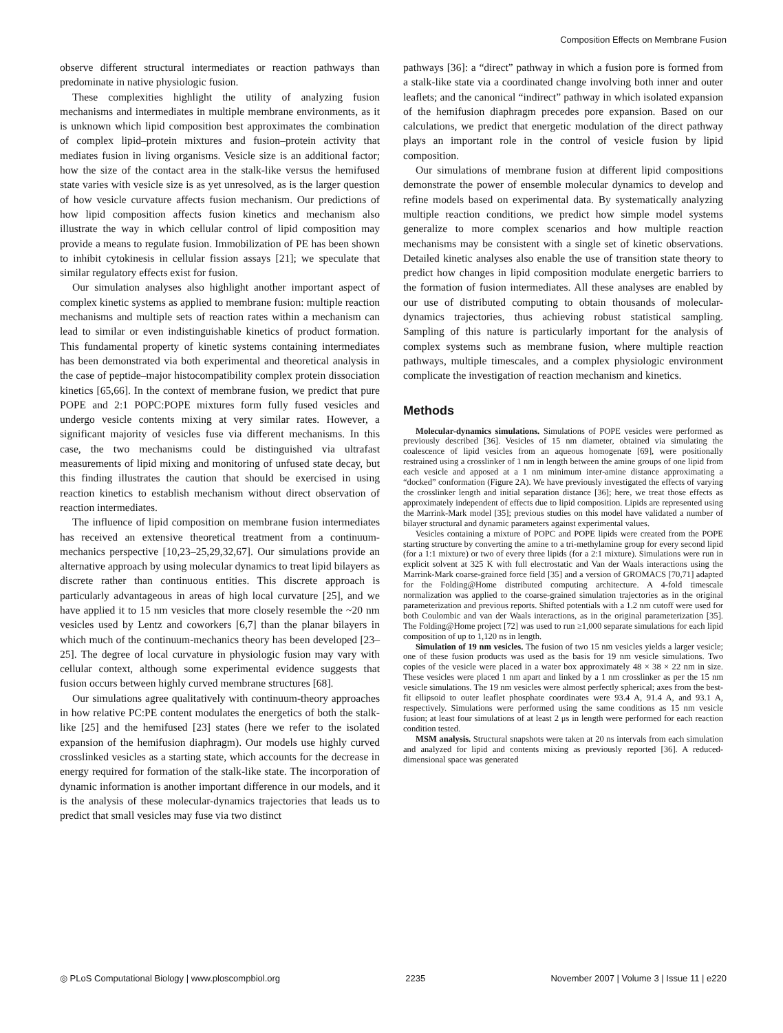Composition Effects on Membrane Fusion
observe different structural intermediates or reaction pathways than predominate in native physiologic fusion.
These complexities highlight the utility of analyzing fusion mechanisms and intermediates in multiple membrane environments, as it is unknown which lipid composition best approximates the combination of complex lipid–protein mixtures and fusion–protein activity that mediates fusion in living organisms. Vesicle size is an additional factor; how the size of the contact area in the stalk-like versus the hemifused state varies with vesicle size is as yet unresolved, as is the larger question of how vesicle curvature affects fusion mechanism. Our predictions of how lipid composition affects fusion kinetics and mechanism also illustrate the way in which cellular control of lipid composition may provide a means to regulate fusion. Immobilization of PE has been shown to inhibit cytokinesis in cellular fission assays [21]; we speculate that similar regulatory effects exist for fusion.
Our simulation analyses also highlight another important aspect of complex kinetic systems as applied to membrane fusion: multiple reaction mechanisms and multiple sets of reaction rates within a mechanism can lead to similar or even indistinguishable kinetics of product formation. This fundamental property of kinetic systems containing intermediates has been demonstrated via both experimental and theoretical analysis in the case of peptide–major histocompatibility complex protein dissociation kinetics [65,66]. In the context of membrane fusion, we predict that pure POPE and 2:1 POPC:POPE mixtures form fully fused vesicles and undergo vesicle contents mixing at very similar rates. However, a significant majority of vesicles fuse via different mechanisms. In this case, the two mechanisms could be distinguished via ultrafast measurements of lipid mixing and monitoring of unfused state decay, but this finding illustrates the caution that should be exercised in using reaction kinetics to establish mechanism without direct observation of reaction intermediates.
The influence of lipid composition on membrane fusion intermediates has received an extensive theoretical treatment from a continuum-mechanics perspective [10,23–25,29,32,67]. Our simulations provide an alternative approach by using molecular dynamics to treat lipid bilayers as discrete rather than continuous entities. This discrete approach is particularly advantageous in areas of high local curvature [25], and we have applied it to 15 nm vesicles that more closely resemble the ~20 nm vesicles used by Lentz and coworkers [6,7] than the planar bilayers in which much of the continuum-mechanics theory has been developed [23–25]. The degree of local curvature in physiologic fusion may vary with cellular context, although some experimental evidence suggests that fusion occurs between highly curved membrane structures [68].
Our simulations agree qualitatively with continuum-theory approaches in how relative PC:PE content modulates the energetics of both the stalk-like [25] and the hemifused [23] states (here we refer to the isolated expansion of the hemifusion diaphragm). Our models use highly curved crosslinked vesicles as a starting state, which accounts for the decrease in energy required for formation of the stalk-like state. The incorporation of dynamic information is another important difference in our models, and it is the analysis of these molecular-dynamics trajectories that leads us to predict that small vesicles may fuse via two distinct
pathways [36]: a “direct” pathway in which a fusion pore is formed from a stalk-like state via a coordinated change involving both inner and outer leaflets; and the canonical “indirect” pathway in which isolated expansion of the hemifusion diaphragm precedes pore expansion. Based on our calculations, we predict that energetic modulation of the direct pathway plays an important role in the control of vesicle fusion by lipid composition.
Our simulations of membrane fusion at different lipid compositions demonstrate the power of ensemble molecular dynamics to develop and refine models based on experimental data. By systematically analyzing multiple reaction conditions, we predict how simple model systems generalize to more complex scenarios and how multiple reaction mechanisms may be consistent with a single set of kinetic observations. Detailed kinetic analyses also enable the use of transition state theory to predict how changes in lipid composition modulate energetic barriers to the formation of fusion intermediates. All these analyses are enabled by our use of distributed computing to obtain thousands of molecular-dynamics trajectories, thus achieving robust statistical sampling. Sampling of this nature is particularly important for the analysis of complex systems such as membrane fusion, where multiple reaction pathways, multiple timescales, and a complex physiologic environment complicate the investigation of reaction mechanism and kinetics.
Methods
Molecular-dynamics simulations. Simulations of POPE vesicles were performed as previously described [36]. Vesicles of 15 nm diameter, obtained via simulating the coalescence of lipid vesicles from an aqueous homogenate [69], were positionally restrained using a crosslinker of 1 nm in length between the amine groups of one lipid from each vesicle and apposed at a 1 nm minimum inter-amine distance approximating a “docked” conformation (Figure 2A). We have previously investigated the effects of varying the crosslinker length and initial separation distance [36]; here, we treat those effects as approximately independent of effects due to lipid composition. Lipids are represented using the Marrink-Mark model [35]; previous studies on this model have validated a number of bilayer structural and dynamic parameters against experimental values.
Vesicles containing a mixture of POPC and POPE lipids were created from the POPE starting structure by converting the amine to a tri-methylamine group for every second lipid (for a 1:1 mixture) or two of every three lipids (for a 2:1 mixture). Simulations were run in explicit solvent at 325 K with full electrostatic and Van der Waals interactions using the Marrink-Mark coarse-grained force field [35] and a version of GROMACS [70,71] adapted for the Folding@Home distributed computing architecture. A 4-fold timescale normalization was applied to the coarse-grained simulation trajectories as in the original parameterization and previous reports. Shifted potentials with a 1.2 nm cutoff were used for both Coulombic and van der Waals interactions, as in the original parameterization [35]. The Folding@Home project [72] was used to run ≥1,000 separate simulations for each lipid composition of up to 1,120 ns in length.
Simulation of 19 nm vesicles. The fusion of two 15 nm vesicles yields a larger vesicle; one of these fusion products was used as the basis for 19 nm vesicle simulations. Two copies of the vesicle were placed in a water box approximately 48 × 38 × 22 nm in size. These vesicles were placed 1 nm apart and linked by a 1 nm crosslinker as per the 15 nm vesicle simulations. The 19 nm vesicles were almost perfectly spherical; axes from the best-fit ellipsoid to outer leaflet phosphate coordinates were 93.4 A, 91.4 A, and 93.1 A, respectively. Simulations were performed using the same conditions as 15 nm vesicle fusion; at least four simulations of at least 2 μs in length were performed for each reaction condition tested.
MSM analysis. Structural snapshots were taken at 20 ns intervals from each simulation and analyzed for lipid and contents mixing as previously reported [36]. A reduced-dimensional space was generated
◎ PLoS Computational Biology | www.ploscompbiol.org 2235 November 2007 | Volume 3 | Issue 11 | e220